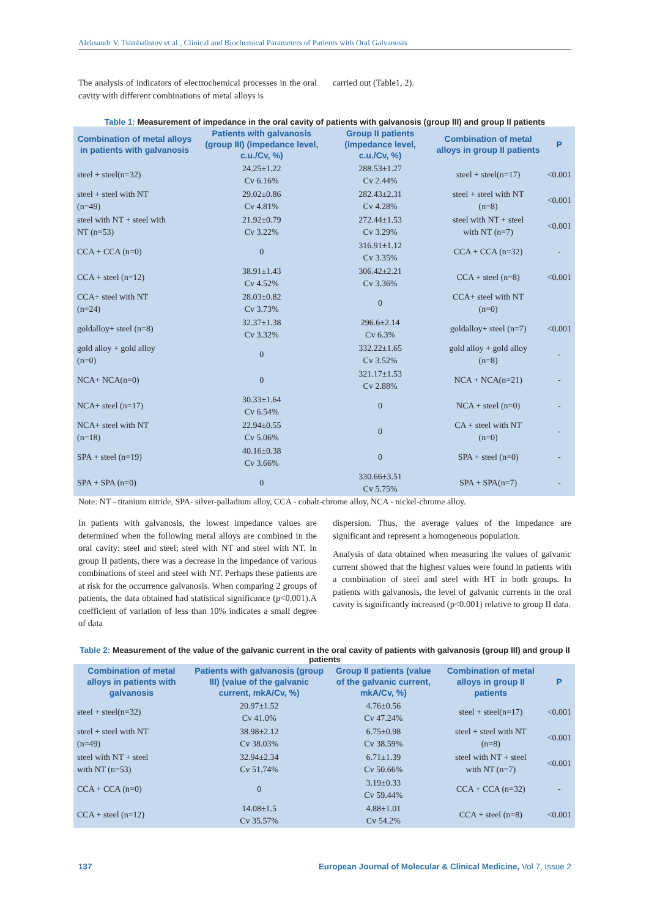Aleksandr V. Tsimbalistov et al., Clinical and Biochemical Parameters of Patients with Oral Galvanosis
The analysis of indicators of electrochemical processes in the oral cavity with different combinations of metal alloys is
carried out (Table1, 2).
Table 1: Measurement of impedance in the oral cavity of patients with galvanosis (group III) and group II patients
| Combination of metal alloys in patients with galvanosis | Patients with galvanosis (group III) (impedance level, c.u./Cv, %) | Group II patients (impedance level, c.u./Cv, %) | Combination of metal alloys in group II patients | P |
| --- | --- | --- | --- | --- |
| steel + steel(n=32) | 24.25±1.22 Cv 6.16% | 288.53±1.27 Cv 2.44% | steel + steel(n=17) | <0.001 |
| steel + steel with NT (n=49) | 29.02±0.86 Cv 4.81% | 282.43±2.31 Cv 4.28% | steel + steel with NT (n=8) | <0.001 |
| steel with NT + steel with NT (n=53) | 21.92±0.79 Cv 3.22% | 272.44±1.53 Cv 3.29% | steel with NT + steel with NT (n=7) | <0.001 |
| CCA + CCA (n=0) | 0 | 316.91±1.12 Cv 3.35% | CCA + CCA (n=32) | - |
| CCA + steel (n=12) | 38.91±1.43 Cv 4.52% | 306.42±2.21 Cv 3.36% | CCA + steel (n=8) | <0.001 |
| CCA+ steel with NT (n=24) | 28.03±0.82 Cv 3.73% | 0 | CCA+ steel with NT (n=0) | |
| goldalloy+ steel (n=8) | 32.37±1.38 Cv 3.32% | 296.6±2.14 Cv 6.3% | goldalloy+ steel (n=7) | <0.001 |
| gold alloy + gold alloy (n=0) | 0 | 332.22±1.65 Cv 3.52% | gold alloy + gold alloy (n=8) | - |
| NCA+ NCA(n=0) | 0 | 321.17±1.53 Cv 2.88% | NCA + NCA(n=21) | - |
| NCA+ steel (n=17) | 30.33±1.64 Cv 6.54% | 0 | NCA + steel (n=0) | - |
| NCA+ steel with NT (n=18) | 22.94±0.55 Cv 5.06% | 0 | CA + steel with NT (n=0) | - |
| SPA + steel (n=19) | 40.16±0.38 Cv 3.66% | 0 | SPA + steel (n=0) | - |
| SPA + SPA (n=0) | 0 | 330.66±3.51 Cv 5.75% | SPA + SPA(n=7) | - |
Note: NT - titanium nitride, SPA- silver-palladium alloy, CCA - cobalt-chrome alloy, NCA - nickel-chrome alloy.
In patients with galvanosis, the lowest impedance values are determined when the following metal alloys are combined in the oral cavity: steel and steel; steel with NT and steel with NT. In group II patients, there was a decrease in the impedance of various combinations of steel and steel with NT. Perhaps these patients are at risk for the occurrence galvanosis. When comparing 2 groups of patients, the data obtained had statistical significance (p<0.001).A coefficient of variation of less than 10% indicates a small degree of data
dispersion. Thus, the average values of the impedance are significant and represent a homogeneous population.
Analysis of data obtained when measuring the values of galvanic current showed that the highest values were found in patients with a combination of steel and steel with HT in both groups. In patients with galvanosis, the level of galvanic currents in the oral cavity is significantly increased (p<0.001) relative to group II data.
Table 2: Measurement of the value of the galvanic current in the oral cavity of patients with galvanosis (group III) and group II patients
| Combination of metal alloys in patients with galvanosis | Patients with galvanosis (group III) (value of the galvanic current, mkA/Cv, %) | Group II patients (value of the galvanic current, mkA/Cv, %) | Combination of metal alloys in group II patients | P |
| --- | --- | --- | --- | --- |
| steel + steel(n=32) | 20.97±1.52 Cv 41.0% | 4.76±0.56 Cv 47.24% | steel + steel(n=17) | <0.001 |
| steel + steel with NT (n=49) | 38.98±2.12 Cv 38.03% | 6.75±0.98 Cv 38.59% | steel + steel with NT (n=8) | <0.001 |
| steel with NT + steel with NT (n=53) | 32.94±2.34 Cv 51.74% | 6.71±1.39 Cv 50.66% | steel with NT + steel with NT (n=7) | <0.001 |
| CCA + CCA (n=0) | 0 | 3.19±0.33 Cv 59.44% | CCA + CCA (n=32) | - |
| CCA + steel (n=12) | 14.08±1.5 Cv 35.57% | 4.88±1.01 Cv 54.2% | CCA + steel (n=8) | <0.001 |
137 European Journal of Molecular & Clinical Medicine, Vol 7, Issue 2